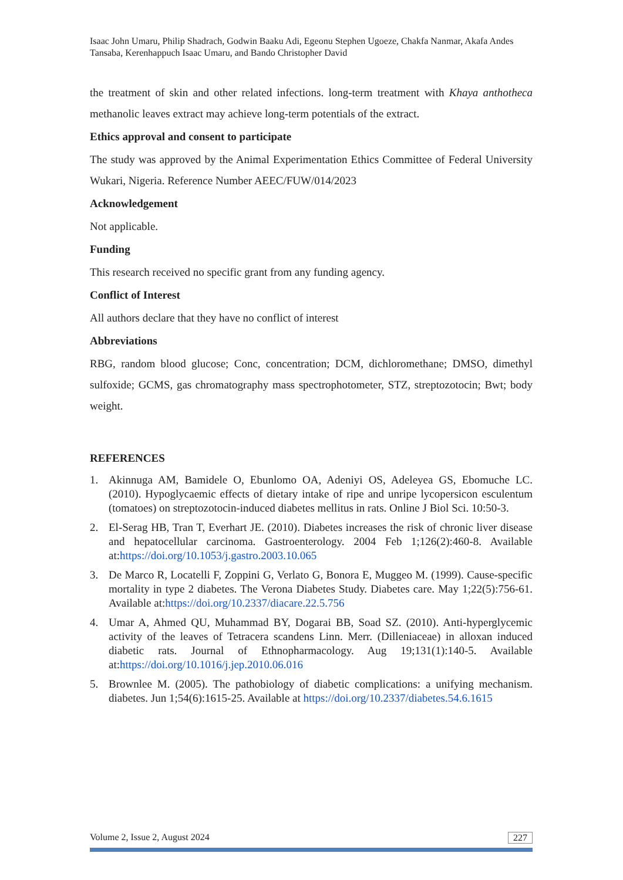Isaac John Umaru, Philip Shadrach, Godwin Baaku Adi, Egeonu Stephen Ugoeze, Chakfa Nanmar, Akafa Andes Tansaba, Kerenhappuch Isaac Umaru, and Bando Christopher David
the treatment of skin and other related infections. long-term treatment with Khaya anthotheca methanolic leaves extract may achieve long-term potentials of the extract.
Ethics approval and consent to participate
The study was approved by the Animal Experimentation Ethics Committee of Federal University Wukari, Nigeria. Reference Number AEEC/FUW/014/2023
Acknowledgement
Not applicable.
Funding
This research received no specific grant from any funding agency.
Conflict of Interest
All authors declare that they have no conflict of interest
Abbreviations
RBG, random blood glucose; Conc, concentration; DCM, dichloromethane; DMSO, dimethyl sulfoxide; GCMS, gas chromatography mass spectrophotometer, STZ, streptozotocin; Bwt; body weight.
REFERENCES
1. Akinnuga AM, Bamidele O, Ebunlomo OA, Adeniyi OS, Adeleyea GS, Ebomuche LC. (2010). Hypoglycaemic effects of dietary intake of ripe and unripe lycopersicon esculentum (tomatoes) on streptozotocin-induced diabetes mellitus in rats. Online J Biol Sci. 10:50-3.
2. El-Serag HB, Tran T, Everhart JE. (2010). Diabetes increases the risk of chronic liver disease and hepatocellular carcinoma. Gastroenterology. 2004 Feb 1;126(2):460-8. Available at:https://doi.org/10.1053/j.gastro.2003.10.065
3. De Marco R, Locatelli F, Zoppini G, Verlato G, Bonora E, Muggeo M. (1999). Cause-specific mortality in type 2 diabetes. The Verona Diabetes Study. Diabetes care. May 1;22(5):756-61. Available at:https://doi.org/10.2337/diacare.22.5.756
4. Umar A, Ahmed QU, Muhammad BY, Dogarai BB, Soad SZ. (2010). Anti-hyperglycemic activity of the leaves of Tetracera scandens Linn. Merr. (Dilleniaceae) in alloxan induced diabetic rats. Journal of Ethnopharmacology. Aug 19;131(1):140-5. Available at:https://doi.org/10.1016/j.jep.2010.06.016
5. Brownlee M. (2005). The pathobiology of diabetic complications: a unifying mechanism. diabetes. Jun 1;54(6):1615-25. Available at https://doi.org/10.2337/diabetes.54.6.1615
Volume 2, Issue 2, August 2024 227